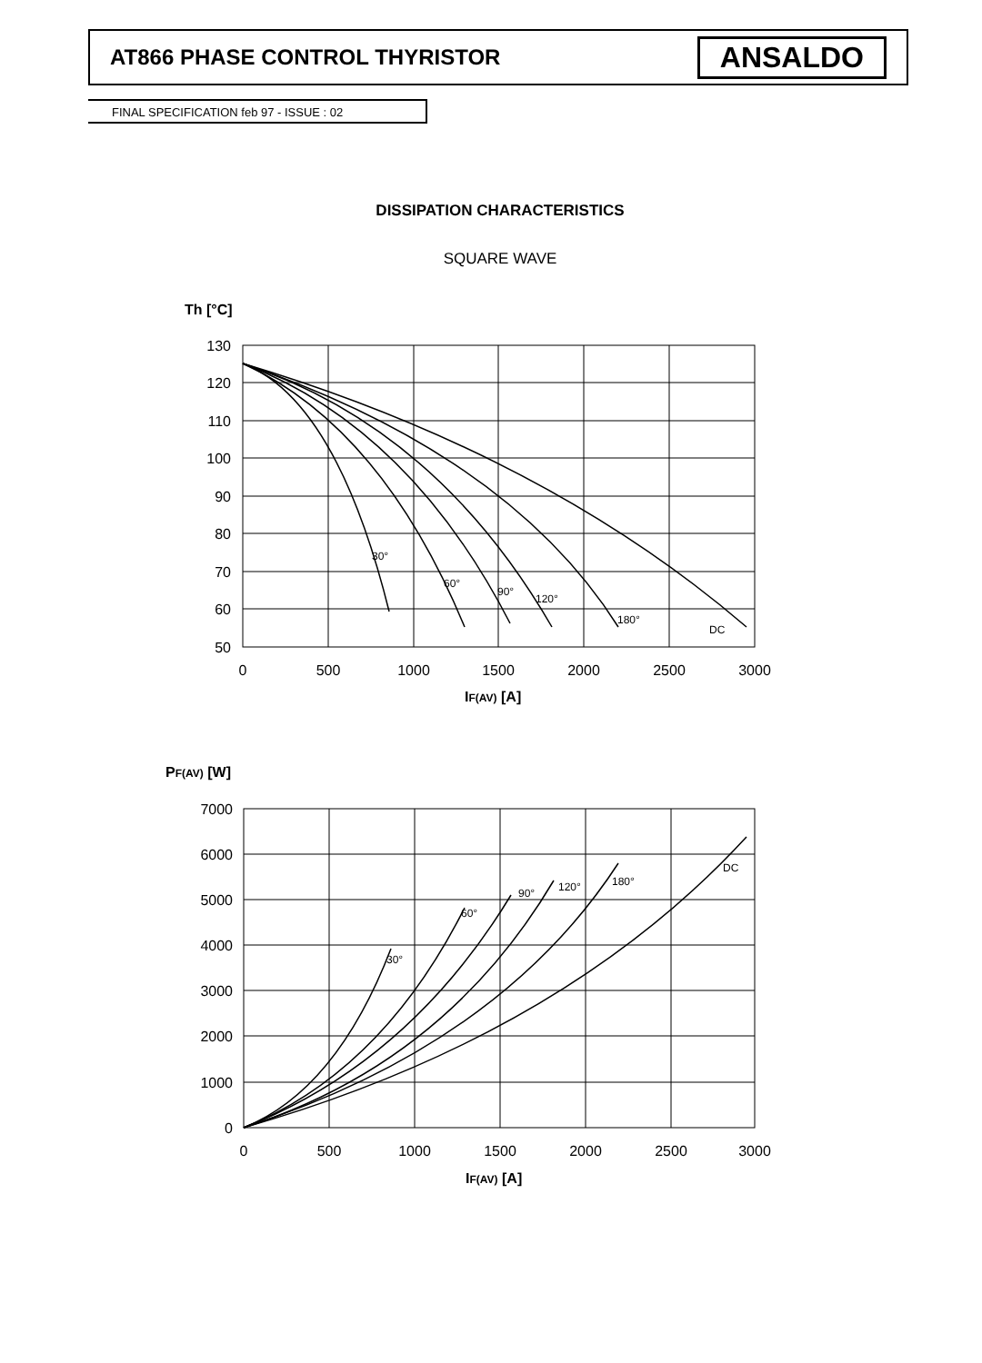AT866 PHASE CONTROL THYRISTOR
ANSALDO
FINAL SPECIFICATION feb 97 - ISSUE : 02
DISSIPATION CHARACTERISTICS
SQUARE WAVE
Th [°C]
130
120
110
100
90
80
70
60
50
0
500
1000
1500
2000
2500
3000
30°
60°
90°
120°
180°
DC
IF(AV) [A]
PF(AV) [W]
7000
6000
5000
4000
3000
2000
1000
0
0
500
1000
1500
2000
2500
3000
30°
60°
90°
120°
180°
DC
IF(AV) [A]